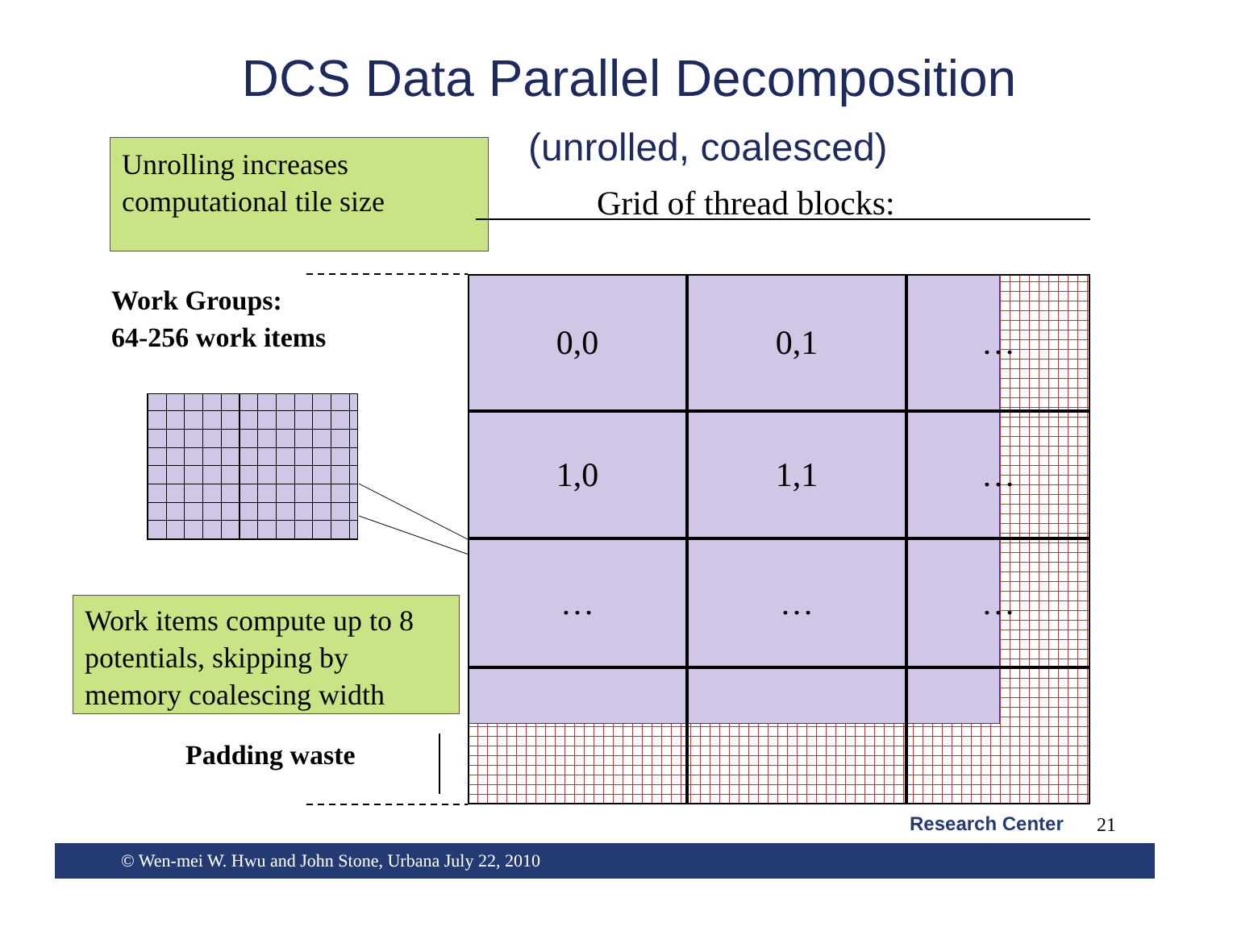DCS Data Parallel Decomposition
(unrolled, coalesced)
Unrolling increases computational tile size
Grid of thread blocks:
Work Groups:
64-256 work items
0,0
0,1
…
1,0
1,1
…
…
…
…
Work items compute up to 8 potentials, skipping by memory coalescing width
Padding waste
Research Center 21
© Wen-mei W. Hwu and John Stone, Urbana July 22, 2010